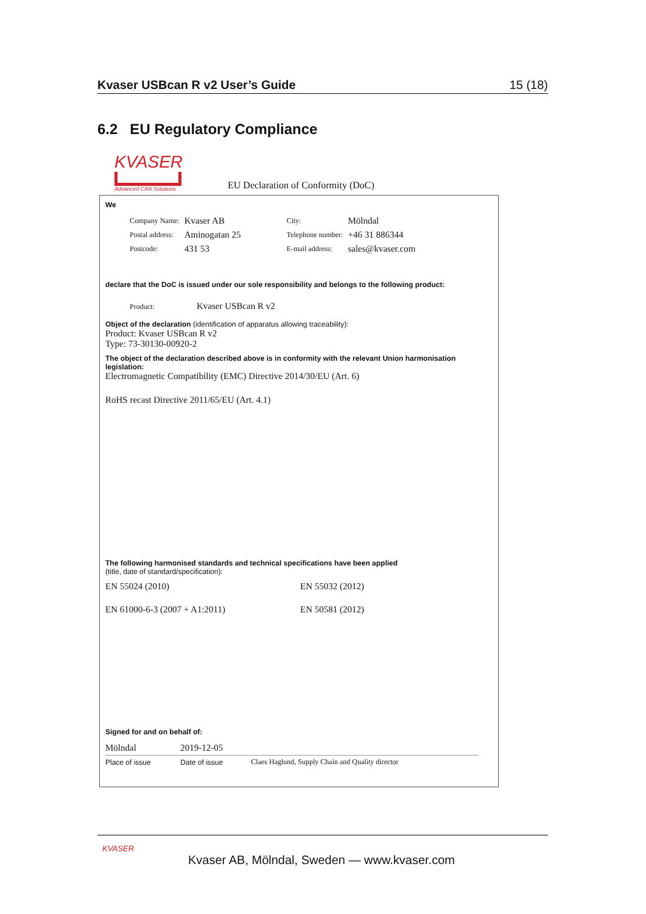Kvaser USBcan R v2 User’s Guide 15 (18)
6.2 EU Regulatory Compliance
KVASER
Advanced CAN Solutions
EU Declaration of Conformity (DoC)
We
| Company Name: | Kvaser AB | City: | Mölndal |
| Postal address: | Aminogatan 25 | Telephone number: | +46 31 886344 |
| Postcode: | 431 53 | E-mail address: | sales@kvaser.com |
declare that the DoC is issued under our sole responsibility and belongs to the following product:
Product: Kvaser USBcan R v2
Object of the declaration (identification of apparatus allowing traceability):
Product: Kvaser USBcan R v2
Type: 73-30130-00920-2
The object of the declaration described above is in conformity with the relevant Union harmonisation legislation:
Electromagnetic Compatibility (EMC) Directive 2014/30/EU (Art. 6)
RoHS recast Directive 2011/65/EU (Art. 4.1)
The following harmonised standards and technical specifications have been applied
(title, date of standard/specification):
| EN 55024 (2010) | EN 55032 (2012) |
| EN 61000-6-3 (2007 + A1:2011) | EN 50581 (2012) |
Signed for and on behalf of:
| Mölndal | 2019-12-05 | |
| Place of issue | Date of issue | Claes Haglund, Supply Chain and Quality director |
KVASER
Kvaser AB, Mölndal, Sweden — www.kvaser.com